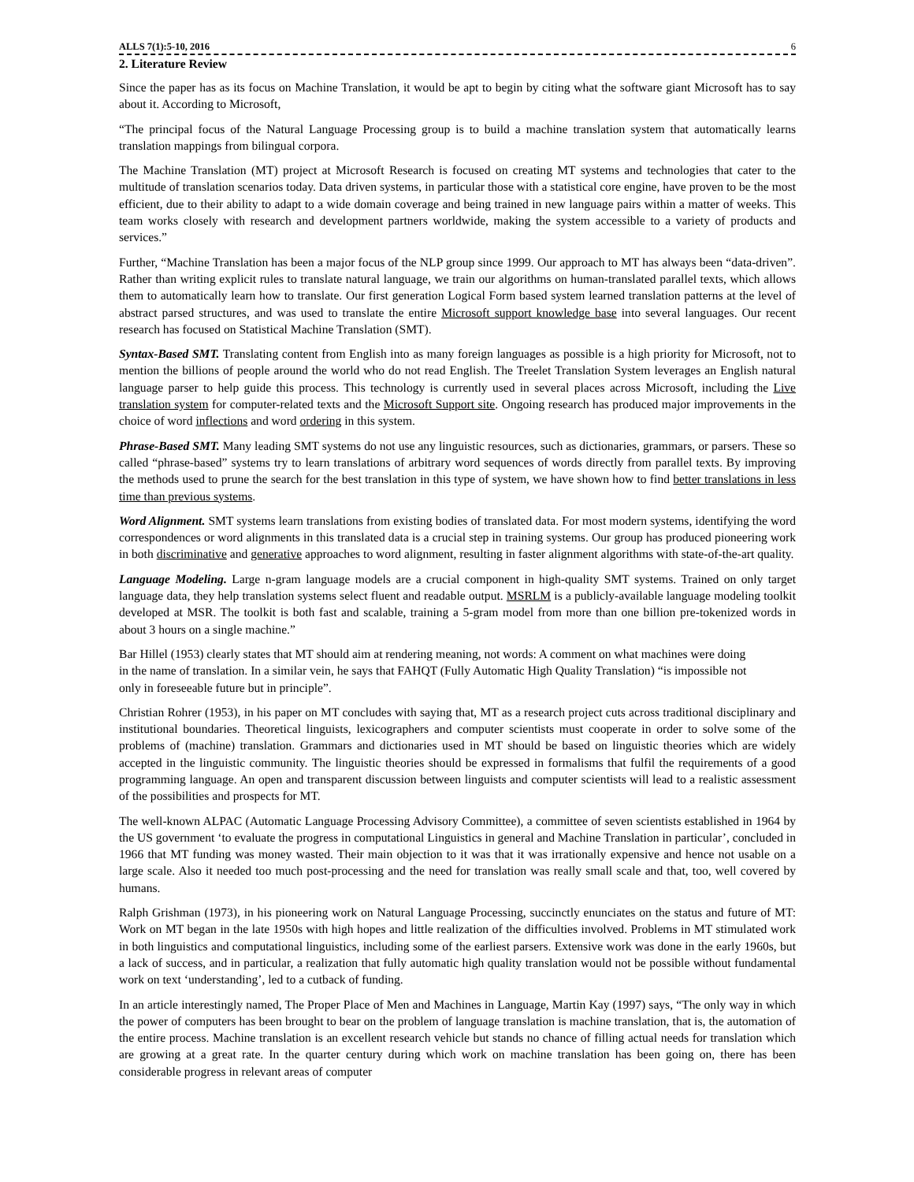ALLS 7(1):5-10, 2016 6
2. Literature Review
Since the paper has as its focus on Machine Translation, it would be apt to begin by citing what the software giant Microsoft has to say about it. According to Microsoft,
“The principal focus of the Natural Language Processing group is to build a machine translation system that automatically learns translation mappings from bilingual corpora.
The Machine Translation (MT) project at Microsoft Research is focused on creating MT systems and technologies that cater to the multitude of translation scenarios today. Data driven systems, in particular those with a statistical core engine, have proven to be the most efficient, due to their ability to adapt to a wide domain coverage and being trained in new language pairs within a matter of weeks. This team works closely with research and development partners worldwide, making the system accessible to a variety of products and services.”
Further, “Machine Translation has been a major focus of the NLP group since 1999. Our approach to MT has always been “data-driven”. Rather than writing explicit rules to translate natural language, we train our algorithms on human-translated parallel texts, which allows them to automatically learn how to translate. Our first generation Logical Form based system learned translation patterns at the level of abstract parsed structures, and was used to translate the entire Microsoft support knowledge base into several languages. Our recent research has focused on Statistical Machine Translation (SMT).
Syntax-Based SMT. Translating content from English into as many foreign languages as possible is a high priority for Microsoft, not to mention the billions of people around the world who do not read English. The Treelet Translation System leverages an English natural language parser to help guide this process. This technology is currently used in several places across Microsoft, including the Live translation system for computer-related texts and the Microsoft Support site. Ongoing research has produced major improvements in the choice of word inflections and word ordering in this system.
Phrase-Based SMT. Many leading SMT systems do not use any linguistic resources, such as dictionaries, grammars, or parsers. These so called “phrase-based” systems try to learn translations of arbitrary word sequences of words directly from parallel texts. By improving the methods used to prune the search for the best translation in this type of system, we have shown how to find better translations in less time than previous systems.
Word Alignment. SMT systems learn translations from existing bodies of translated data. For most modern systems, identifying the word correspondences or word alignments in this translated data is a crucial step in training systems. Our group has produced pioneering work in both discriminative and generative approaches to word alignment, resulting in faster alignment algorithms with state-of-the-art quality.
Language Modeling. Large n-gram language models are a crucial component in high-quality SMT systems. Trained on only target language data, they help translation systems select fluent and readable output. MSRLM is a publicly-available language modeling toolkit developed at MSR. The toolkit is both fast and scalable, training a 5-gram model from more than one billion pre-tokenized words in about 3 hours on a single machine.”
Bar Hillel (1953) clearly states that MT should aim at rendering meaning, not words: A comment on what machines were doing in the name of translation. In a similar vein, he says that FAHQT (Fully Automatic High Quality Translation) “is impossible not only in foreseeable future but in principle”.
Christian Rohrer (1953), in his paper on MT concludes with saying that, MT as a research project cuts across traditional disciplinary and institutional boundaries. Theoretical linguists, lexicographers and computer scientists must cooperate in order to solve some of the problems of (machine) translation. Grammars and dictionaries used in MT should be based on linguistic theories which are widely accepted in the linguistic community. The linguistic theories should be expressed in formalisms that fulfil the requirements of a good programming language. An open and transparent discussion between linguists and computer scientists will lead to a realistic assessment of the possibilities and prospects for MT.
The well-known ALPAC (Automatic Language Processing Advisory Committee), a committee of seven scientists established in 1964 by the US government ‘to evaluate the progress in computational Linguistics in general and Machine Translation in particular’, concluded in 1966 that MT funding was money wasted. Their main objection to it was that it was irrationally expensive and hence not usable on a large scale. Also it needed too much post-processing and the need for translation was really small scale and that, too, well covered by humans.
Ralph Grishman (1973), in his pioneering work on Natural Language Processing, succinctly enunciates on the status and future of MT: Work on MT began in the late 1950s with high hopes and little realization of the difficulties involved. Problems in MT stimulated work in both linguistics and computational linguistics, including some of the earliest parsers. Extensive work was done in the early 1960s, but a lack of success, and in particular, a realization that fully automatic high quality translation would not be possible without fundamental work on text ‘understanding’, led to a cutback of funding.
In an article interestingly named, The Proper Place of Men and Machines in Language, Martin Kay (1997) says, “The only way in which the power of computers has been brought to bear on the problem of language translation is machine translation, that is, the automation of the entire process. Machine translation is an excellent research vehicle but stands no chance of filling actual needs for translation which are growing at a great rate. In the quarter century during which work on machine translation has been going on, there has been considerable progress in relevant areas of computer